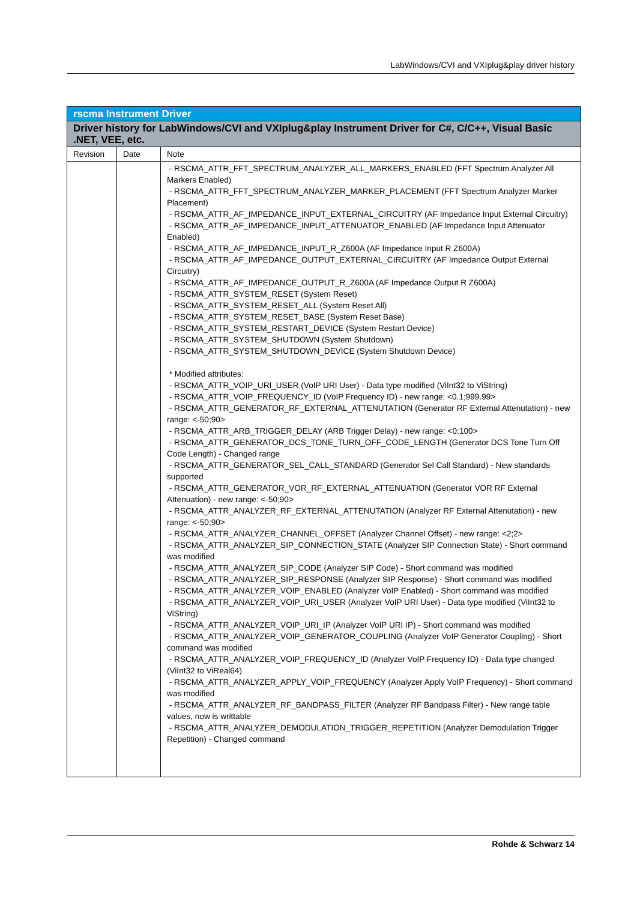LabWindows/CVI and VXIplug&play driver history
| rscma Instrument Driver | | |
| --- | --- | --- |
| Driver history for LabWindows/CVI and VXIplug&play Instrument Driver for C#, C/C++, Visual Basic .NET, VEE, etc. | | |
| Revision | Date | Note |
| | | - RSCMA_ATTR_FFT_SPECTRUM_ANALYZER_ALL_MARKERS_ENABLED (FFT Spectrum Analyzer All Markers Enabled) - RSCMA_ATTR_FFT_SPECTRUM_ANALYZER_MARKER_PLACEMENT (FFT Spectrum Analyzer Marker Placement) - RSCMA_ATTR_AF_IMPEDANCE_INPUT_EXTERNAL_CIRCUITRY (AF Impedance Input External Circuitry) - RSCMA_ATTR_AF_IMPEDANCE_INPUT_ATTENUATOR_ENABLED (AF Impedance Input Attenuator Enabled) - RSCMA_ATTR_AF_IMPEDANCE_INPUT_R_Z600A (AF Impedance Input R Z600A) - RSCMA_ATTR_AF_IMPEDANCE_OUTPUT_EXTERNAL_CIRCUITRY (AF Impedance Output External Circuitry) - RSCMA_ATTR_AF_IMPEDANCE_OUTPUT_R_Z600A (AF Impedance Output R Z600A) - RSCMA_ATTR_SYSTEM_RESET (System Reset) - RSCMA_ATTR_SYSTEM_RESET_ALL (System Reset All) - RSCMA_ATTR_SYSTEM_RESET_BASE (System Reset Base) - RSCMA_ATTR_SYSTEM_RESTART_DEVICE (System Restart Device) - RSCMA_ATTR_SYSTEM_SHUTDOWN (System Shutdown) - RSCMA_ATTR_SYSTEM_SHUTDOWN_DEVICE (System Shutdown Device) * Modified attributes: - RSCMA_ATTR_VOIP_URI_USER (VoIP URI User) - Data type modified (ViInt32 to ViString) - RSCMA_ATTR_VOIP_FREQUENCY_ID (VoIP Frequency ID) - new range: <0.1;999.99> - RSCMA_ATTR_GENERATOR_RF_EXTERNAL_ATTENUTATION (Generator RF External Attenutation) - new range: <-50;90> - RSCMA_ATTR_ARB_TRIGGER_DELAY (ARB Trigger Delay) - new range: <0;100> - RSCMA_ATTR_GENERATOR_DCS_TONE_TURN_OFF_CODE_LENGTH (Generator DCS Tone Turn Off Code Length) - Changed range - RSCMA_ATTR_GENERATOR_SEL_CALL_STANDARD (Generator Sel Call Standard) - New standards supported - RSCMA_ATTR_GENERATOR_VOR_RF_EXTERNAL_ATTENUATION (Generator VOR RF External Attenuation) - new range: <-50;90> - RSCMA_ATTR_ANALYZER_RF_EXTERNAL_ATTENUTATION (Analyzer RF External Attenutation) - new range: <-50;90> - RSCMA_ATTR_ANALYZER_CHANNEL_OFFSET (Analyzer Channel Offset) - new range: <2;2> - RSCMA_ATTR_ANALYZER_SIP_CONNECTION_STATE (Analyzer SIP Connection State) - Short command was modified - RSCMA_ATTR_ANALYZER_SIP_CODE (Analyzer SIP Code) - Short command was modified - RSCMA_ATTR_ANALYZER_SIP_RESPONSE (Analyzer SIP Response) - Short command was modified - RSCMA_ATTR_ANALYZER_VOIP_ENABLED (Analyzer VoIP Enabled) - Short command was modified - RSCMA_ATTR_ANALYZER_VOIP_URI_USER (Analyzer VoIP URI User) - Data type modified (ViInt32 to ViString) - RSCMA_ATTR_ANALYZER_VOIP_URI_IP (Analyzer VoIP URI IP) - Short command was modified - RSCMA_ATTR_ANALYZER_VOIP_GENERATOR_COUPLING (Analyzer VoIP Generator Coupling) - Short command was modified - RSCMA_ATTR_ANALYZER_VOIP_FREQUENCY_ID (Analyzer VoIP Frequency ID) - Data type changed (ViInt32 to ViReal64) - RSCMA_ATTR_ANALYZER_APPLY_VOIP_FREQUENCY (Analyzer Apply VoIP Frequency) - Short command was modified - RSCMA_ATTR_ANALYZER_RF_BANDPASS_FILTER (Analyzer RF Bandpass Filter) - New range table values, now is writtable - RSCMA_ATTR_ANALYZER_DEMODULATION_TRIGGER_REPETITION (Analyzer Demodulation Trigger Repetition) - Changed command |
Rohde & Schwarz 14